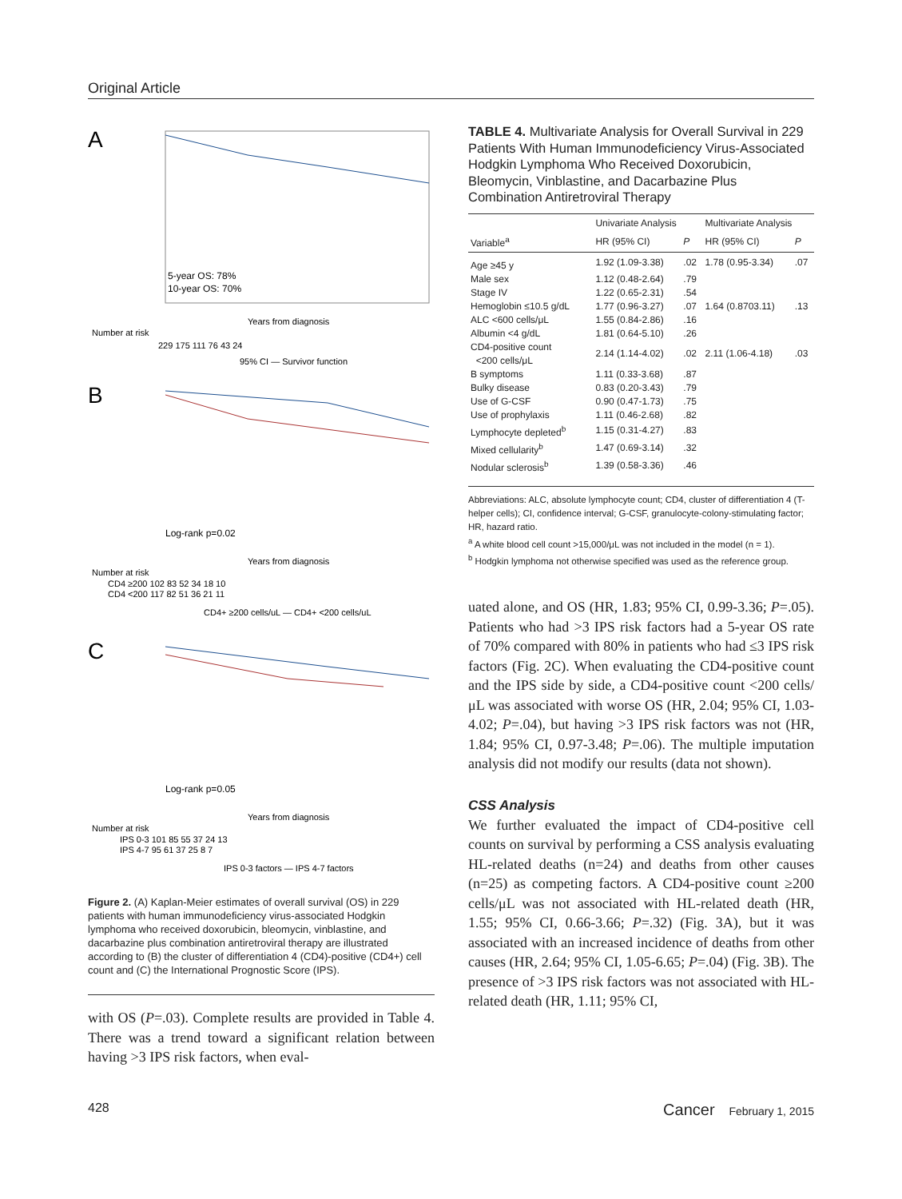Original Article
A
5-year OS: 78%
10-year OS: 70%
Years from diagnosis
Number at risk
229 175 111 76 43 24
95% CI — Survivor function
B
Log-rank p=0.02
Years from diagnosis
Number at risk
CD4 ≥200 102 83 52 34 18 10
CD4 <200 117 82 51 36 21 11
CD4+ ≥200 cells/uL — CD4+ <200 cells/uL
C
Log-rank p=0.05
Years from diagnosis
Number at risk
IPS 0-3 101 85 55 37 24 13
IPS 4-7 95 61 37 25 8 7
IPS 0-3 factors — IPS 4-7 factors
Figure 2. (A) Kaplan-Meier estimates of overall survival (OS) in 229 patients with human immunodeficiency virus-associated Hodgkin lymphoma who received doxorubicin, bleomycin, vinblastine, and dacarbazine plus combination antiretroviral therapy are illustrated according to (B) the cluster of differentiation 4 (CD4)-positive (CD4+) cell count and (C) the International Prognostic Score (IPS).
with OS (P=.03). Complete results are provided in Table 4. There was a trend toward a significant relation between having >3 IPS risk factors, when eval-
TABLE 4. Multivariate Analysis for Overall Survival in 229 Patients With Human Immunodeficiency Virus-Associated Hodgkin Lymphoma Who Received Doxorubicin, Bleomycin, Vinblastine, and Dacarbazine Plus Combination Antiretroviral Therapy
| | Univariate Analysis | | Multivariate Analysis | |
| --- | --- | --- | --- | --- |
| Variable<sup>a</sup> | HR (95% CI) | P | HR (95% CI) | P |
| Age ≥45 y | 1.92 (1.09-3.38) | .02 | 1.78 (0.95-3.34) | .07 |
| Male sex | 1.12 (0.48-2.64) | .79 | | |
| Stage IV | 1.22 (0.65-2.31) | .54 | | |
| Hemoglobin ≤10.5 g/dL | 1.77 (0.96-3.27) | .07 | 1.64 (0.8703.11) | .13 |
| ALC <600 cells/μL | 1.55 (0.84-2.86) | .16 | | |
| Albumin <4 g/dL | 1.81 (0.64-5.10) | .26 | | |
| CD4-positive count <200 cells/μL | 2.14 (1.14-4.02) | .02 | 2.11 (1.06-4.18) | .03 |
| B symptoms | 1.11 (0.33-3.68) | .87 | | |
| Bulky disease | 0.83 (0.20-3.43) | .79 | | |
| Use of G-CSF | 0.90 (0.47-1.73) | .75 | | |
| Use of prophylaxis | 1.11 (0.46-2.68) | .82 | | |
| Lymphocyte depleted<sup>b</sup> | 1.15 (0.31-4.27) | .83 | | |
| Mixed cellularity<sup>b</sup> | 1.47 (0.69-3.14) | .32 | | |
| Nodular sclerosis<sup>b</sup> | 1.39 (0.58-3.36) | .46 | | |
Abbreviations: ALC, absolute lymphocyte count; CD4, cluster of differentiation 4 (T-helper cells); CI, confidence interval; G-CSF, granulocyte-colony-stimulating factor; HR, hazard ratio.
<sup>a</sup> A white blood cell count >15,000/μL was not included in the model (n = 1).
<sup>b</sup> Hodgkin lymphoma not otherwise specified was used as the reference group.
uated alone, and OS (HR, 1.83; 95% CI, 0.99-3.36; P=.05). Patients who had >3 IPS risk factors had a 5-year OS rate of 70% compared with 80% in patients who had ≤3 IPS risk factors (Fig. 2C). When evaluating the CD4-positive count and the IPS side by side, a CD4-positive count <200 cells/μL was associated with worse OS (HR, 2.04; 95% CI, 1.03-4.02; P=.04), but having >3 IPS risk factors was not (HR, 1.84; 95% CI, 0.97-3.48; P=.06). The multiple imputation analysis did not modify our results (data not shown).
CSS Analysis
We further evaluated the impact of CD4-positive cell counts on survival by performing a CSS analysis evaluating HL-related deaths (n=24) and deaths from other causes (n=25) as competing factors. A CD4-positive count ≥200 cells/μL was not associated with HL-related death (HR, 1.55; 95% CI, 0.66-3.66; P=.32) (Fig. 3A), but it was associated with an increased incidence of deaths from other causes (HR, 2.64; 95% CI, 1.05-6.65; P=.04) (Fig. 3B). The presence of >3 IPS risk factors was not associated with HL-related death (HR, 1.11; 95% CI,
428 Cancer February 1, 2015